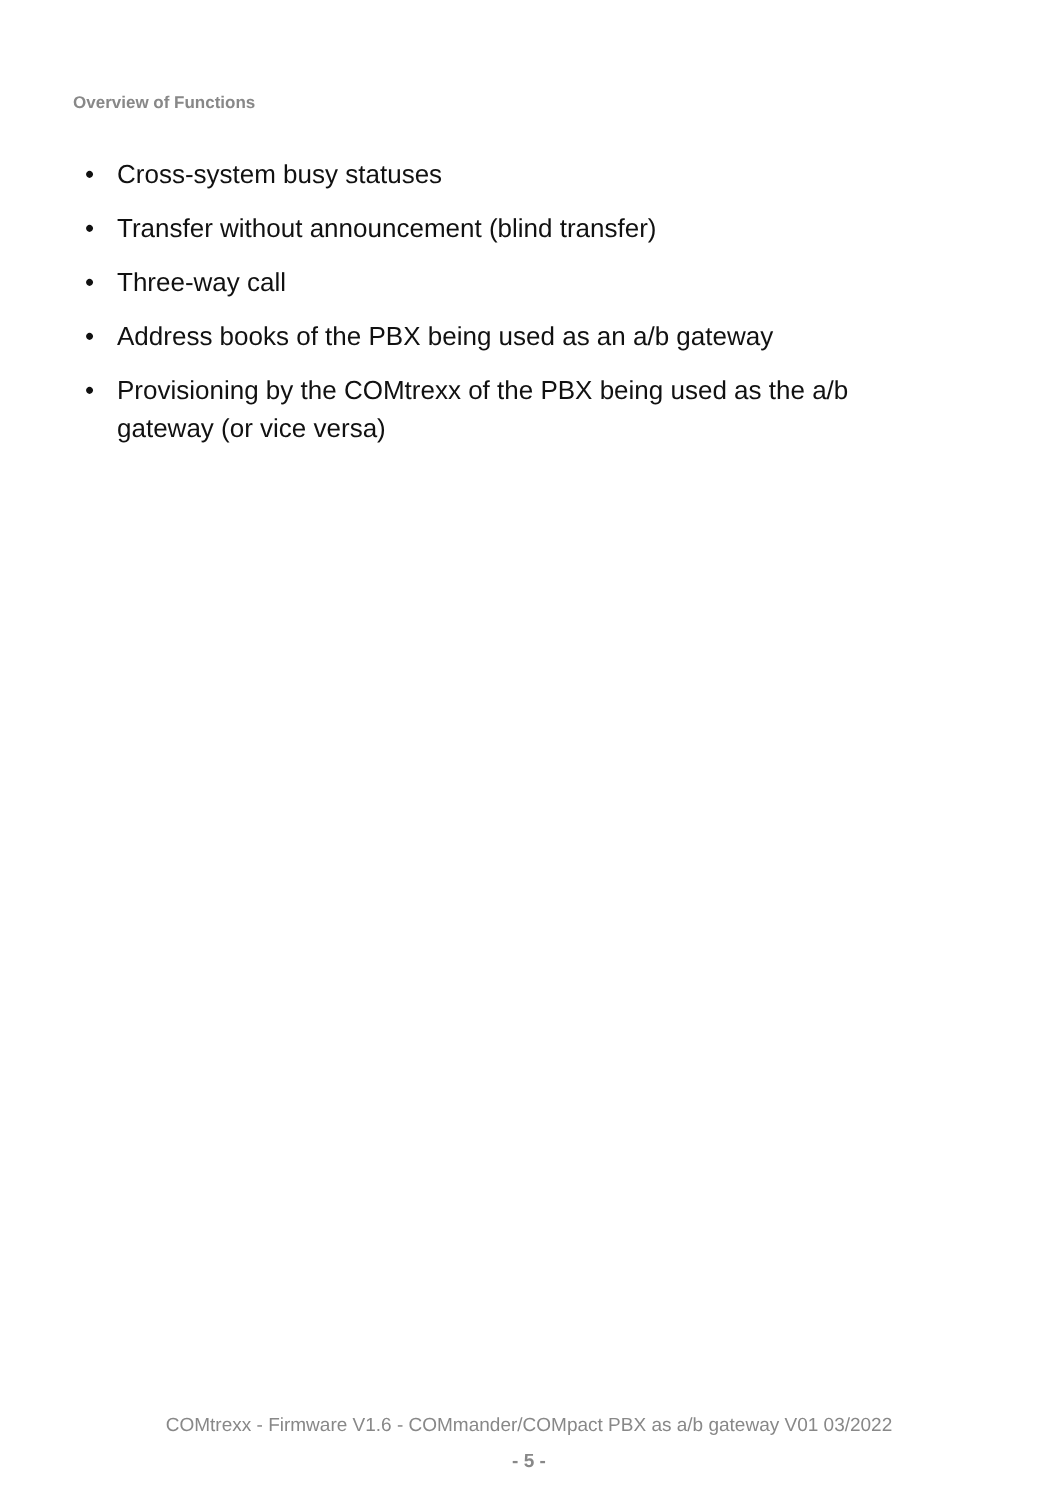Overview of Functions
• Cross-system busy statuses
• Transfer without announcement (blind transfer)
• Three-way call
• Address books of the PBX being used as an a/b gateway
• Provisioning by the COMtrexx of the PBX being used as the a/b gateway (or vice versa)
COMtrexx - Firmware V1.6 - COMmander/COMpact PBX as a/b gateway V01 03/2022
- 5 -